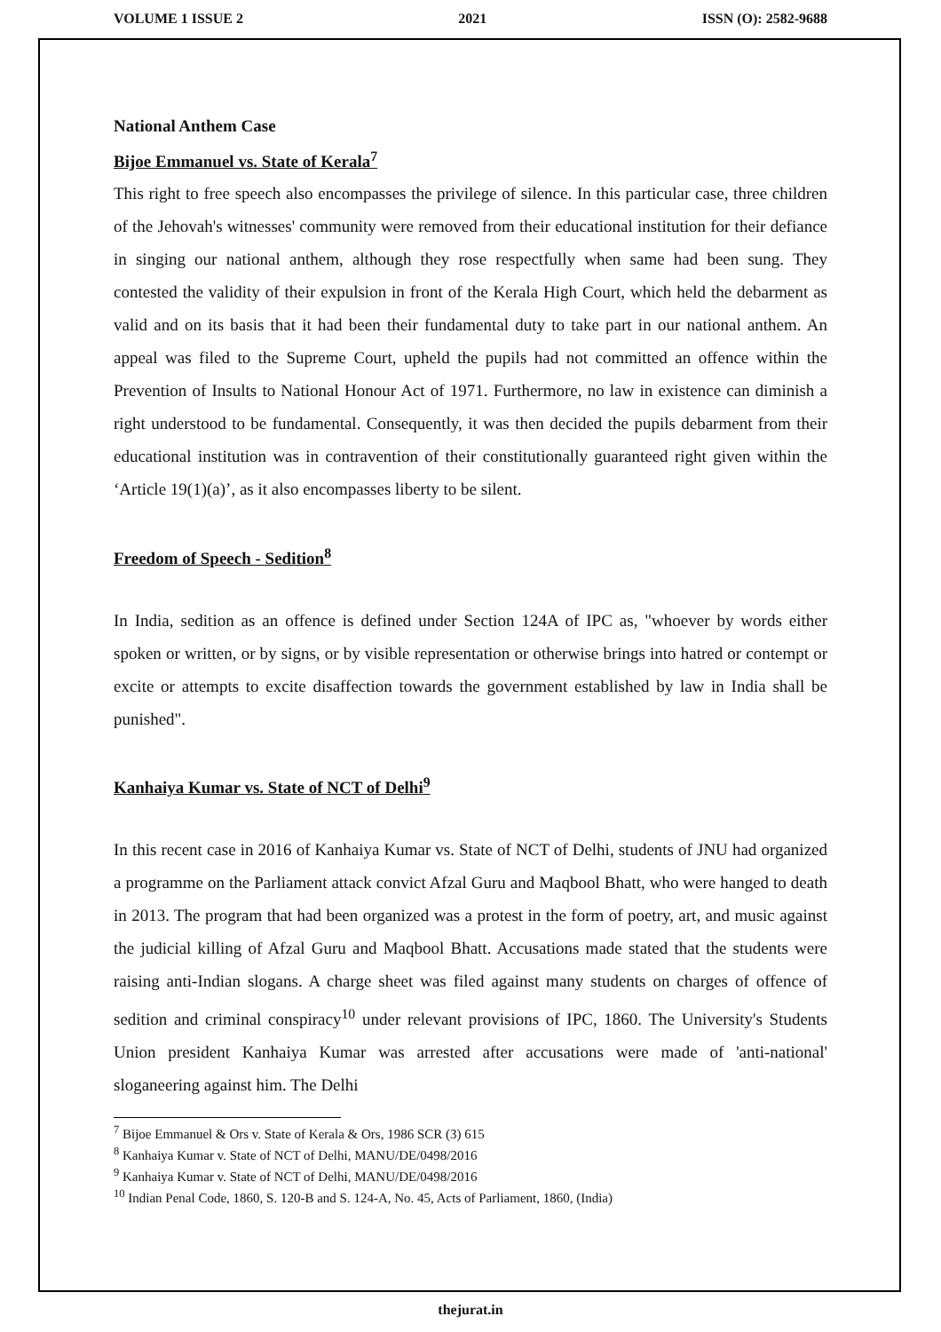VOLUME 1 ISSUE 2 2021 ISSN (O): 2582-9688
National Anthem Case
Bijoe Emmanuel vs. State of Kerala<sup>7</sup>
This right to free speech also encompasses the privilege of silence. In this particular case, three children of the Jehovah's witnesses' community were removed from their educational institution for their defiance in singing our national anthem, although they rose respectfully when same had been sung. They contested the validity of their expulsion in front of the Kerala High Court, which held the debarment as valid and on its basis that it had been their fundamental duty to take part in our national anthem. An appeal was filed to the Supreme Court, upheld the pupils had not committed an offence within the Prevention of Insults to National Honour Act of 1971. Furthermore, no law in existence can diminish a right understood to be fundamental. Consequently, it was then decided the pupils debarment from their educational institution was in contravention of their constitutionally guaranteed right given within the ‘Article 19(1)(a)’, as it also encompasses liberty to be silent.
Freedom of Speech - Sedition<sup>8</sup>
In India, sedition as an offence is defined under Section 124A of IPC as, "whoever by words either spoken or written, or by signs, or by visible representation or otherwise brings into hatred or contempt or excite or attempts to excite disaffection towards the government established by law in India shall be punished".
Kanhaiya Kumar vs. State of NCT of Delhi<sup>9</sup>
In this recent case in 2016 of Kanhaiya Kumar vs. State of NCT of Delhi, students of JNU had organized a programme on the Parliament attack convict Afzal Guru and Maqbool Bhatt, who were hanged to death in 2013. The program that had been organized was a protest in the form of poetry, art, and music against the judicial killing of Afzal Guru and Maqbool Bhatt. Accusations made stated that the students were raising anti-Indian slogans. A charge sheet was filed against many students on charges of offence of sedition and criminal conspiracy<sup>10</sup> under relevant provisions of IPC, 1860. The University's Students Union president Kanhaiya Kumar was arrested after accusations were made of 'anti-national' sloganeering against him. The Delhi
<sup>7</sup> Bijoe Emmanuel & Ors v. State of Kerala & Ors, 1986 SCR (3) 615
<sup>8</sup> Kanhaiya Kumar v. State of NCT of Delhi, MANU/DE/0498/2016
<sup>9</sup> Kanhaiya Kumar v. State of NCT of Delhi, MANU/DE/0498/2016
<sup>10</sup> Indian Penal Code, 1860, S. 120-B and S. 124-A, No. 45, Acts of Parliament, 1860, (India)
thejurat.in